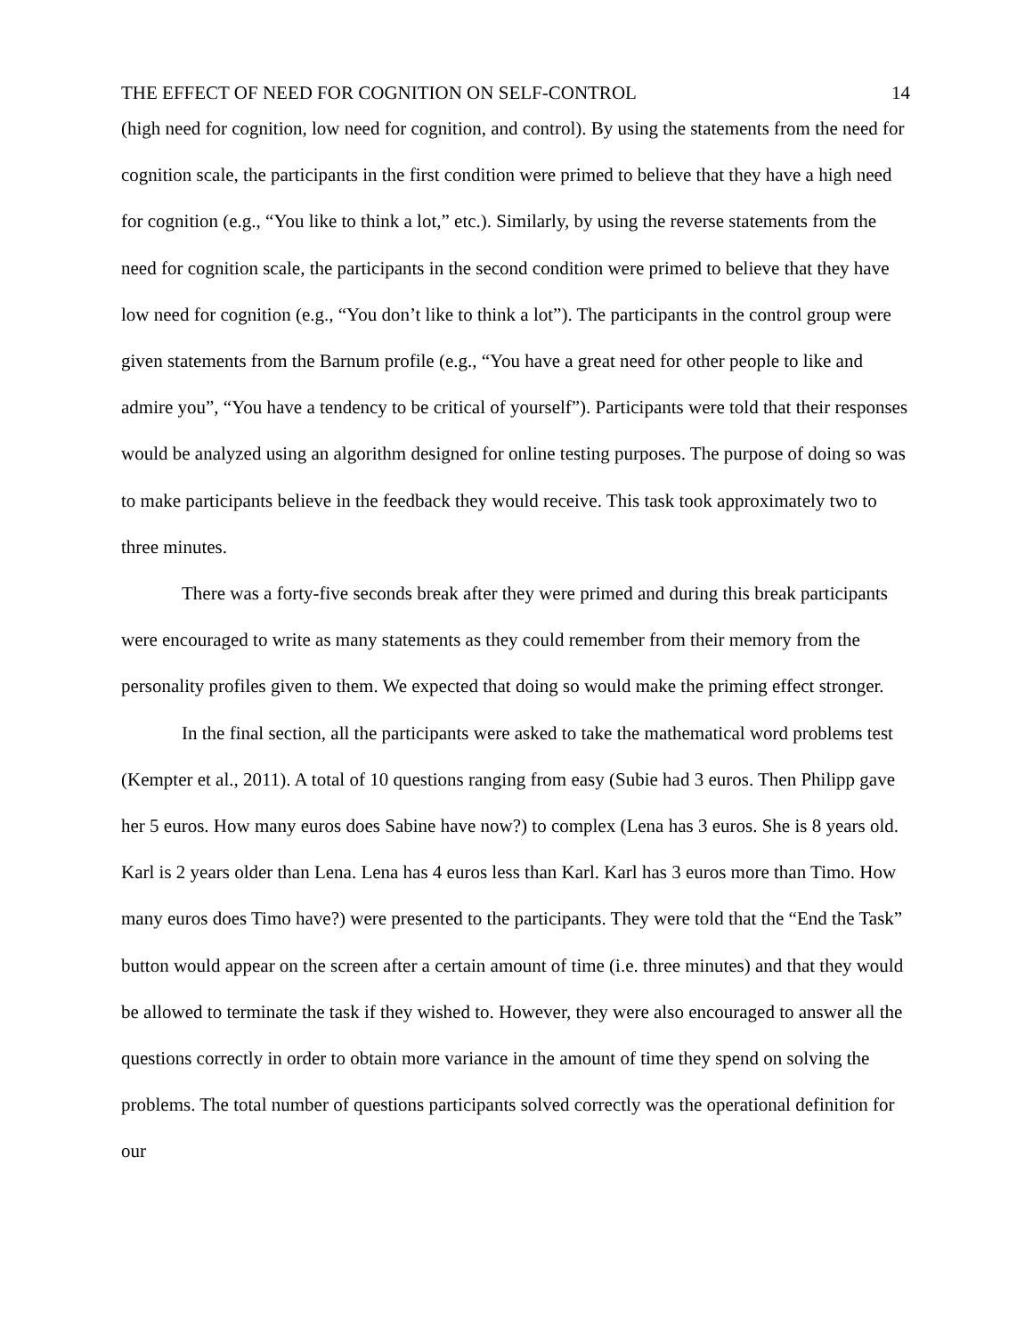THE EFFECT OF NEED FOR COGNITION ON SELF-CONTROL 14
(high need for cognition, low need for cognition, and control). By using the statements from the need for cognition scale, the participants in the first condition were primed to believe that they have a high need for cognition (e.g., “You like to think a lot,” etc.). Similarly, by using the reverse statements from the need for cognition scale, the participants in the second condition were primed to believe that they have low need for cognition (e.g., “You don’t like to think a lot”). The participants in the control group were given statements from the Barnum profile (e.g., “You have a great need for other people to like and admire you”, “You have a tendency to be critical of yourself”). Participants were told that their responses would be analyzed using an algorithm designed for online testing purposes. The purpose of doing so was to make participants believe in the feedback they would receive. This task took approximately two to three minutes.
There was a forty-five seconds break after they were primed and during this break participants were encouraged to write as many statements as they could remember from their memory from the personality profiles given to them. We expected that doing so would make the priming effect stronger.
In the final section, all the participants were asked to take the mathematical word problems test (Kempter et al., 2011). A total of 10 questions ranging from easy (Subie had 3 euros. Then Philipp gave her 5 euros. How many euros does Sabine have now?) to complex (Lena has 3 euros. She is 8 years old. Karl is 2 years older than Lena. Lena has 4 euros less than Karl. Karl has 3 euros more than Timo. How many euros does Timo have?) were presented to the participants. They were told that the “End the Task” button would appear on the screen after a certain amount of time (i.e. three minutes) and that they would be allowed to terminate the task if they wished to. However, they were also encouraged to answer all the questions correctly in order to obtain more variance in the amount of time they spend on solving the problems. The total number of questions participants solved correctly was the operational definition for our